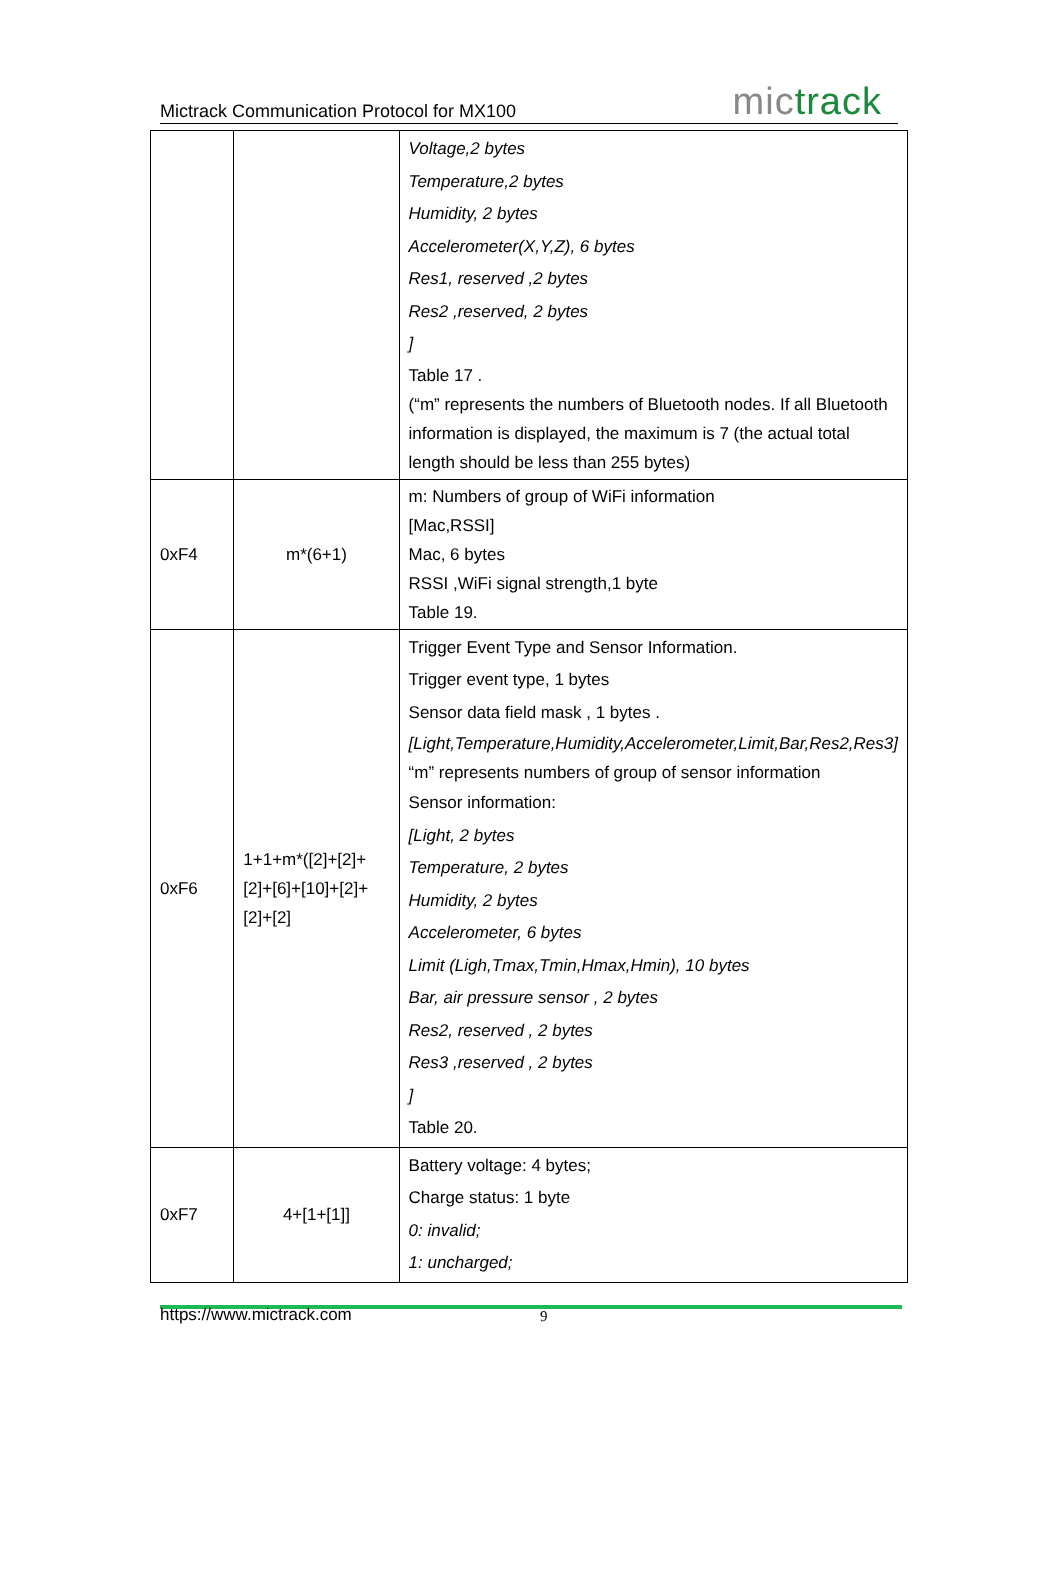Mictrack Communication Protocol for MX100 mic track
| | | Voltage,2 bytes Temperature,2 bytes Humidity, 2 bytes Accelerometer(X,Y,Z), 6 bytes Res1, reserved ,2 bytes Res2 ,reserved, 2 bytes ] Table 17 . (“m” represents the numbers of Bluetooth nodes. If all Bluetooth information is displayed, the maximum is 7 (the actual total length should be less than 255 bytes) |
| 0xF4 | m*(6+1) | m: Numbers of group of WiFi information [Mac,RSSI] Mac, 6 bytes RSSI ,WiFi signal strength,1 byte Table 19. |
| 0xF6 | 1+1+m*([2]+[2]+[2]+[6]+[10]+[2]+[2]+[2] | Trigger Event Type and Sensor Information. Trigger event type, 1 bytes Sensor data field mask , 1 bytes . [Light,Temperature,Humidity,Accelerometer,Limit,Bar,Res2,Res3] “m” represents numbers of group of sensor information Sensor information: [Light, 2 bytes Temperature, 2 bytes Humidity, 2 bytes Accelerometer, 6 bytes Limit (Ligh,Tmax,Tmin,Hmax,Hmin), 10 bytes Bar, air pressure sensor , 2 bytes Res2, reserved , 2 bytes Res3 ,reserved , 2 bytes ] Table 20. |
| 0xF7 | 4+[1+[1]] | Battery voltage: 4 bytes; Charge status: 1 byte 0: invalid; 1: uncharged; |
https://www.mictrack.com
9